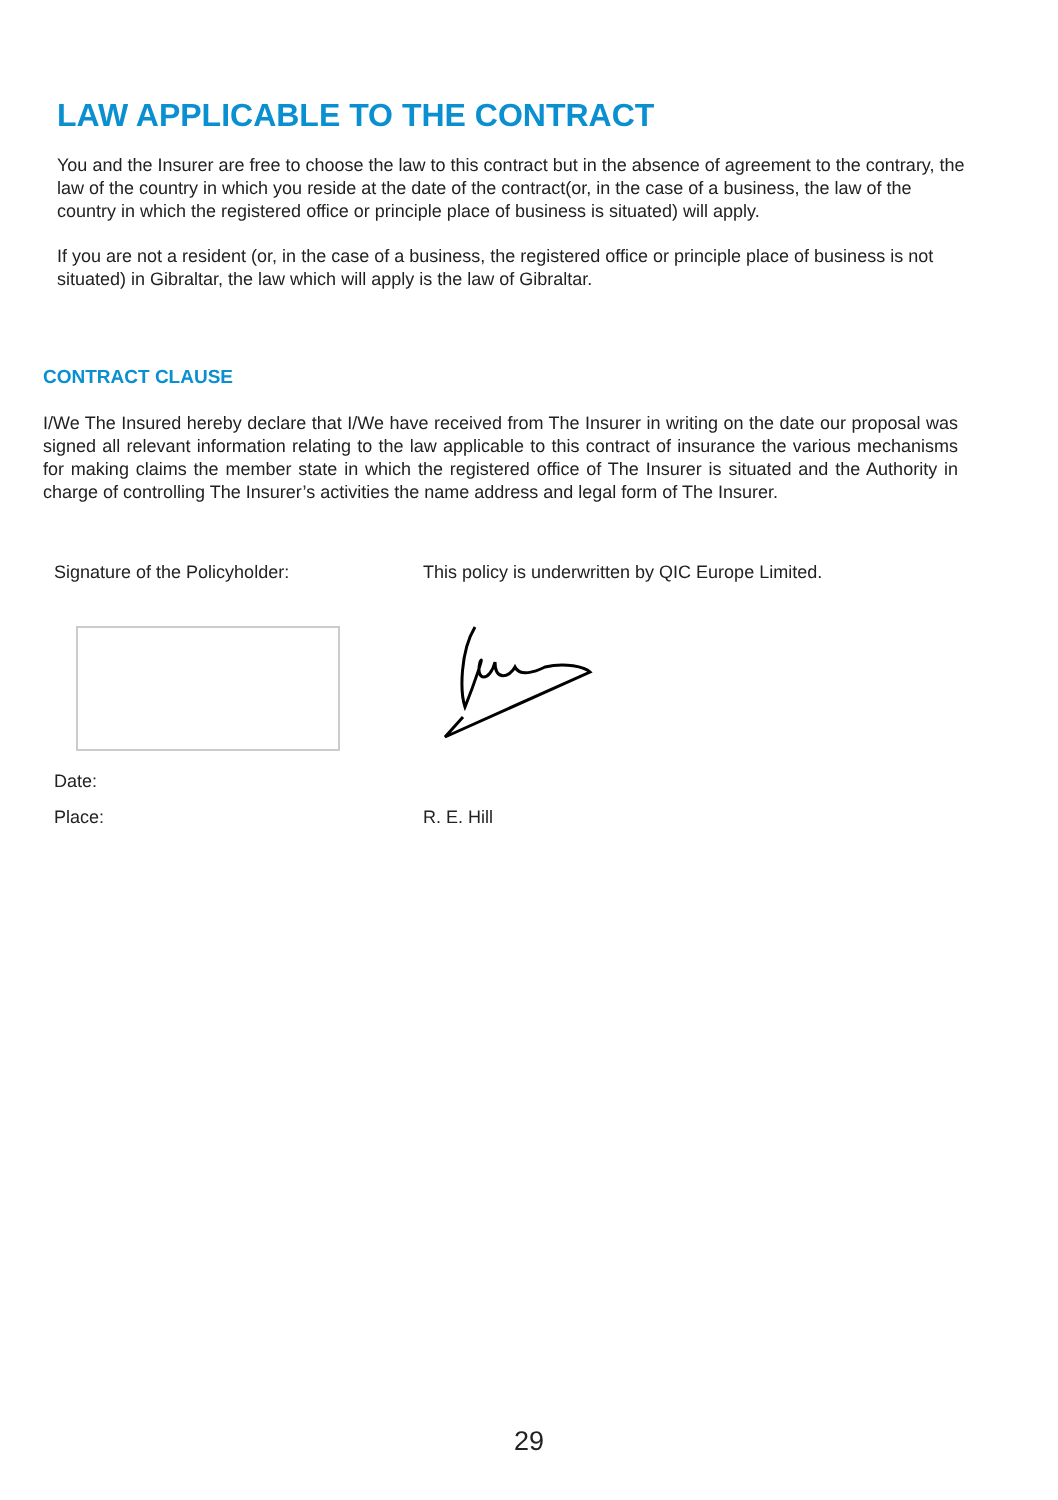LAW APPLICABLE TO THE CONTRACT
You and the Insurer are free to choose the law to this contract but in the absence of agreement to the contrary, the law of the country in which you reside at the date of the contract(or, in the case of a business, the law of the country in which the registered office or principle place of business is situated) will apply.
If you are not a resident (or, in the case of a business, the registered office or principle place of business is not situated) in Gibraltar, the law which will apply is the law of Gibraltar.
CONTRACT CLAUSE
I/We The Insured hereby declare that I/We have received from The Insurer in writing on the date our proposal was signed all relevant information relating to the law applicable to this contract of insurance the various mechanisms for making claims the member state in which the registered office of The Insurer is situated and the Authority in charge of controlling The Insurer’s activities the name address and legal form of The Insurer.
Signature of the Policyholder:
This policy is underwritten by QIC Europe Limited.
Date:
Place: R. E. Hill
29